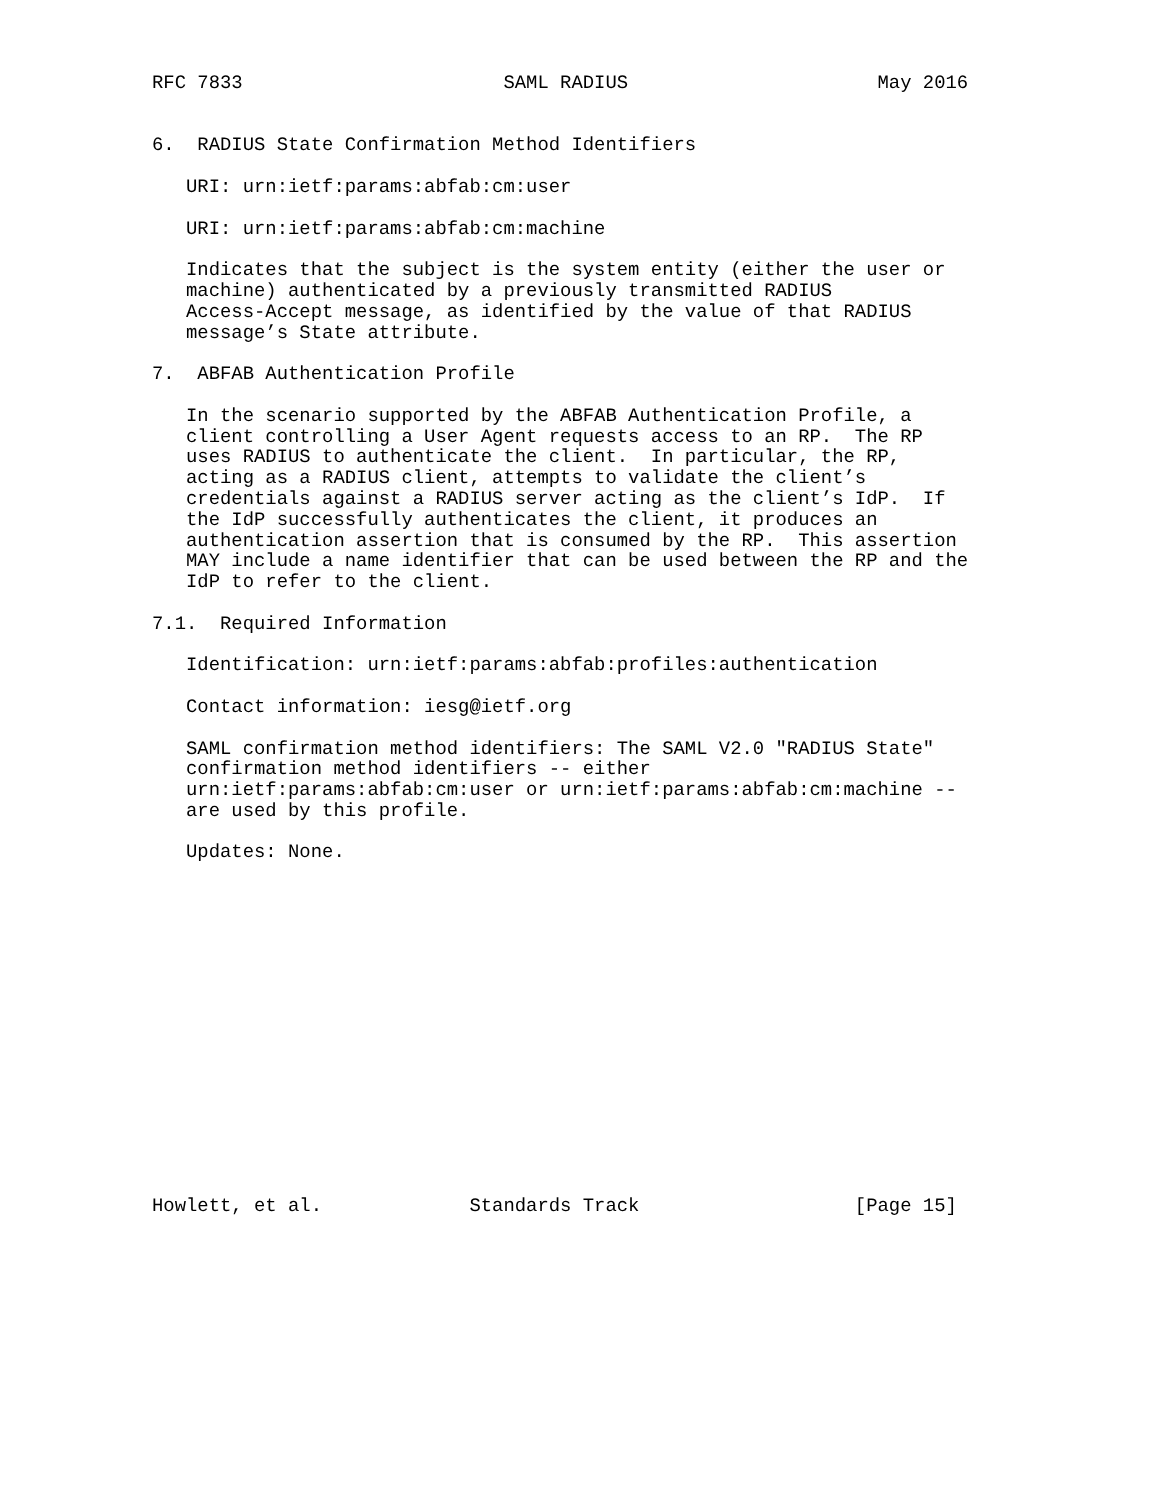RFC 7833                       SAML RADIUS                      May 2016


6.  RADIUS State Confirmation Method Identifiers

   URI: urn:ietf:params:abfab:cm:user

   URI: urn:ietf:params:abfab:cm:machine

   Indicates that the subject is the system entity (either the user or
   machine) authenticated by a previously transmitted RADIUS
   Access-Accept message, as identified by the value of that RADIUS
   message’s State attribute.

7.  ABFAB Authentication Profile

   In the scenario supported by the ABFAB Authentication Profile, a
   client controlling a User Agent requests access to an RP.  The RP
   uses RADIUS to authenticate the client.  In particular, the RP,
   acting as a RADIUS client, attempts to validate the client’s
   credentials against a RADIUS server acting as the client’s IdP.  If
   the IdP successfully authenticates the client, it produces an
   authentication assertion that is consumed by the RP.  This assertion
   MAY include a name identifier that can be used between the RP and the
   IdP to refer to the client.

7.1.  Required Information

   Identification: urn:ietf:params:abfab:profiles:authentication

   Contact information: iesg@ietf.org

   SAML confirmation method identifiers: The SAML V2.0 "RADIUS State"
   confirmation method identifiers -- either
   urn:ietf:params:abfab:cm:user or urn:ietf:params:abfab:cm:machine --
   are used by this profile.

   Updates: None.
















Howlett, et al.             Standards Track                   [Page 15]